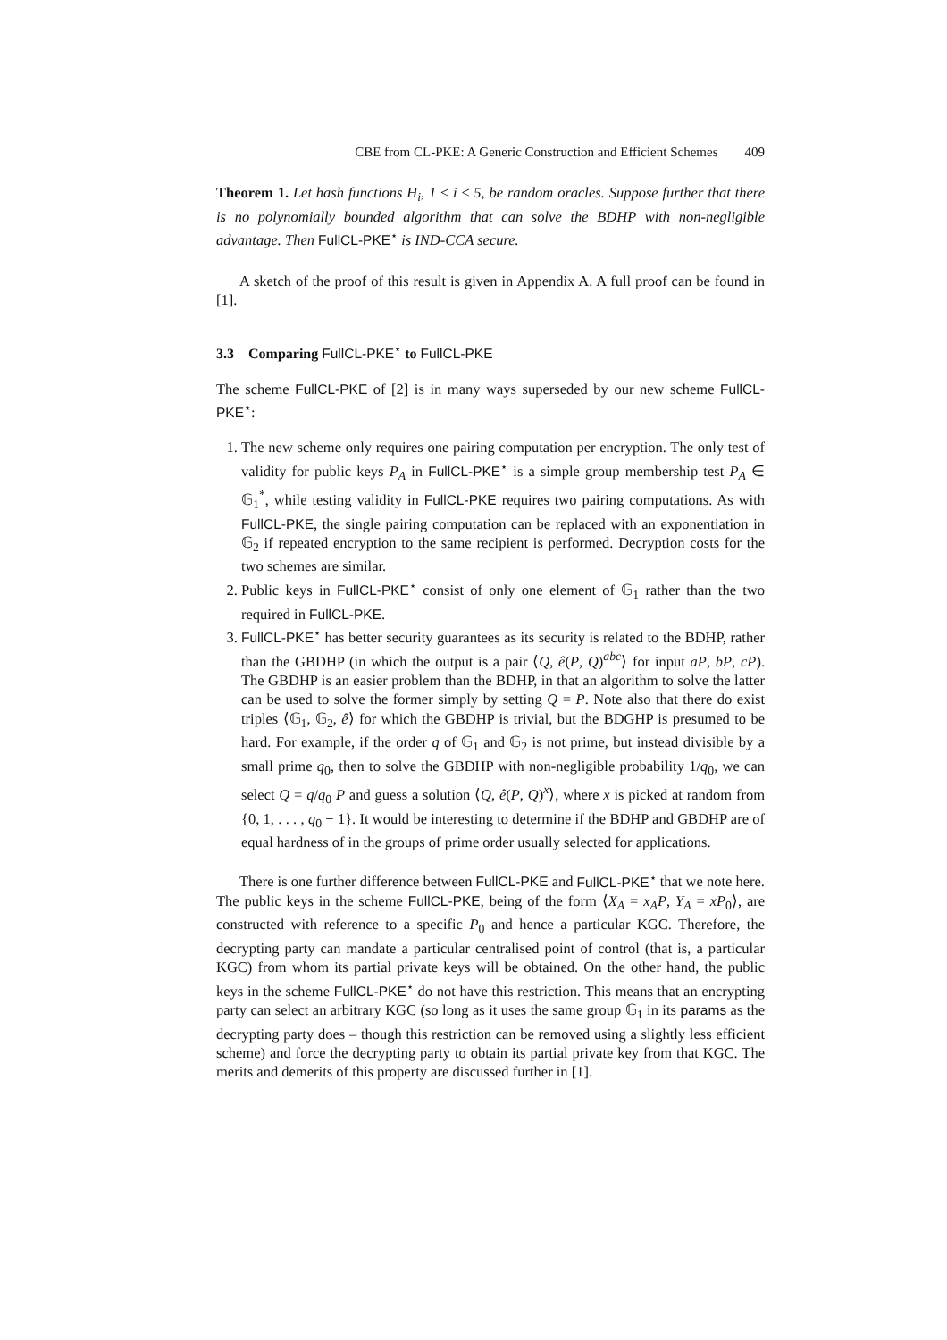CBE from CL-PKE: A Generic Construction and Efficient Schemes 409
Theorem 1. Let hash functions H<sub>i</sub>, 1 ≤ i ≤ 5, be random oracles. Suppose further that there is no polynomially bounded algorithm that can solve the BDHP with non-negligible advantage. Then FullCL-PKE<sup>⋆</sup> is IND-CCA secure.
A sketch of the proof of this result is given in Appendix A. A full proof can be found in [1].
3.3 Comparing FullCL-PKE<sup>⋆</sup> to FullCL-PKE
The scheme FullCL-PKE of [2] is in many ways superseded by our new scheme FullCL-PKE<sup>⋆</sup>:
1. The new scheme only requires one pairing computation per encryption. The only test of validity for public keys P<sub>A</sub> in FullCL-PKE<sup>⋆</sup> is a simple group membership test P<sub>A</sub> ∈ 𝔾<sub>1</sub><sup>*</sup>, while testing validity in FullCL-PKE requires two pairing computations. As with FullCL-PKE, the single pairing computation can be replaced with an exponentiation in 𝔾<sub>2</sub> if repeated encryption to the same recipient is performed. Decryption costs for the two schemes are similar.
2. Public keys in FullCL-PKE<sup>⋆</sup> consist of only one element of 𝔾<sub>1</sub> rather than the two required in FullCL-PKE.
3. FullCL-PKE<sup>⋆</sup> has better security guarantees as its security is related to the BDHP, rather than the GBDHP (in which the output is a pair ⟨Q, ê(P, Q)<sup>abc</sup>⟩ for input aP, bP, cP). The GBDHP is an easier problem than the BDHP, in that an algorithm to solve the latter can be used to solve the former simply by setting Q = P. Note also that there do exist triples ⟨𝔾<sub>1</sub>, 𝔾<sub>2</sub>, ê⟩ for which the GBDHP is trivial, but the BDGHP is presumed to be hard. For example, if the order q of 𝔾<sub>1</sub> and 𝔾<sub>2</sub> is not prime, but instead divisible by a small prime q<sub>0</sub>, then to solve the GBDHP with non-negligible probability 1/q<sub>0</sub>, we can select Q = q/q<sub>0</sub> P and guess a solution ⟨Q, ê(P, Q)<sup>x</sup>⟩, where x is picked at random from {0, 1, . . . , q<sub>0</sub> − 1}. It would be interesting to determine if the BDHP and GBDHP are of equal hardness of in the groups of prime order usually selected for applications.
There is one further difference between FullCL-PKE and FullCL-PKE<sup>⋆</sup> that we note here. The public keys in the scheme FullCL-PKE, being of the form ⟨X<sub>A</sub> = x<sub>A</sub>P, Y<sub>A</sub> = xP<sub>0</sub>⟩, are constructed with reference to a specific P<sub>0</sub> and hence a particular KGC. Therefore, the decrypting party can mandate a particular centralised point of control (that is, a particular KGC) from whom its partial private keys will be obtained. On the other hand, the public keys in the scheme FullCL-PKE<sup>⋆</sup> do not have this restriction. This means that an encrypting party can select an arbitrary KGC (so long as it uses the same group 𝔾<sub>1</sub> in its params as the decrypting party does – though this restriction can be removed using a slightly less efficient scheme) and force the decrypting party to obtain its partial private key from that KGC. The merits and demerits of this property are discussed further in [1].